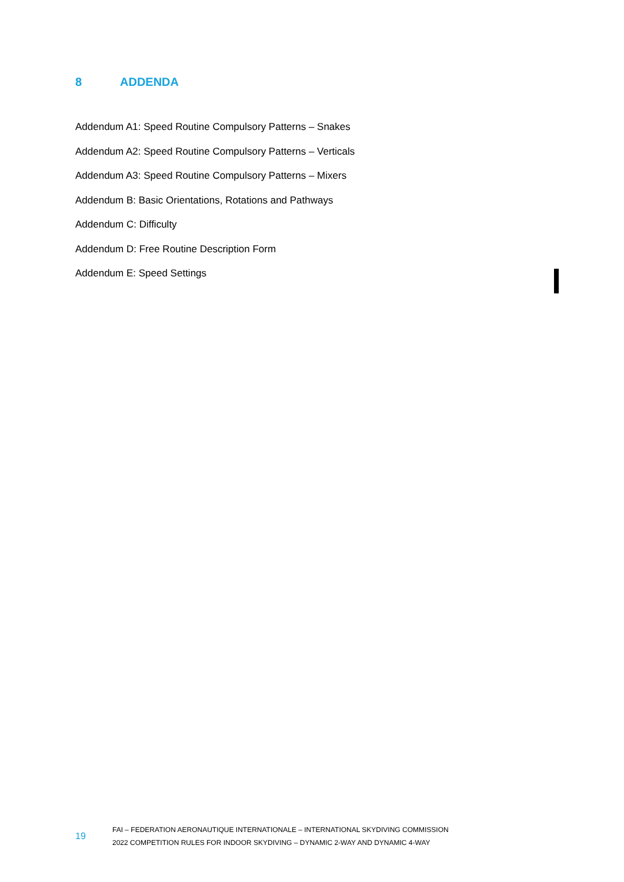8 ADDENDA
Addendum A1: Speed Routine Compulsory Patterns – Snakes
Addendum A2: Speed Routine Compulsory Patterns – Verticals
Addendum A3: Speed Routine Compulsory Patterns – Mixers
Addendum B: Basic Orientations, Rotations and Pathways
Addendum C: Difficulty
Addendum D: Free Routine Description Form
Addendum E: Speed Settings
19
FAI – FEDERATION AERONAUTIQUE INTERNATIONALE – INTERNATIONAL SKYDIVING COMMISSION
2022 COMPETITION RULES FOR INDOOR SKYDIVING – DYNAMIC 2-WAY AND DYNAMIC 4-WAY